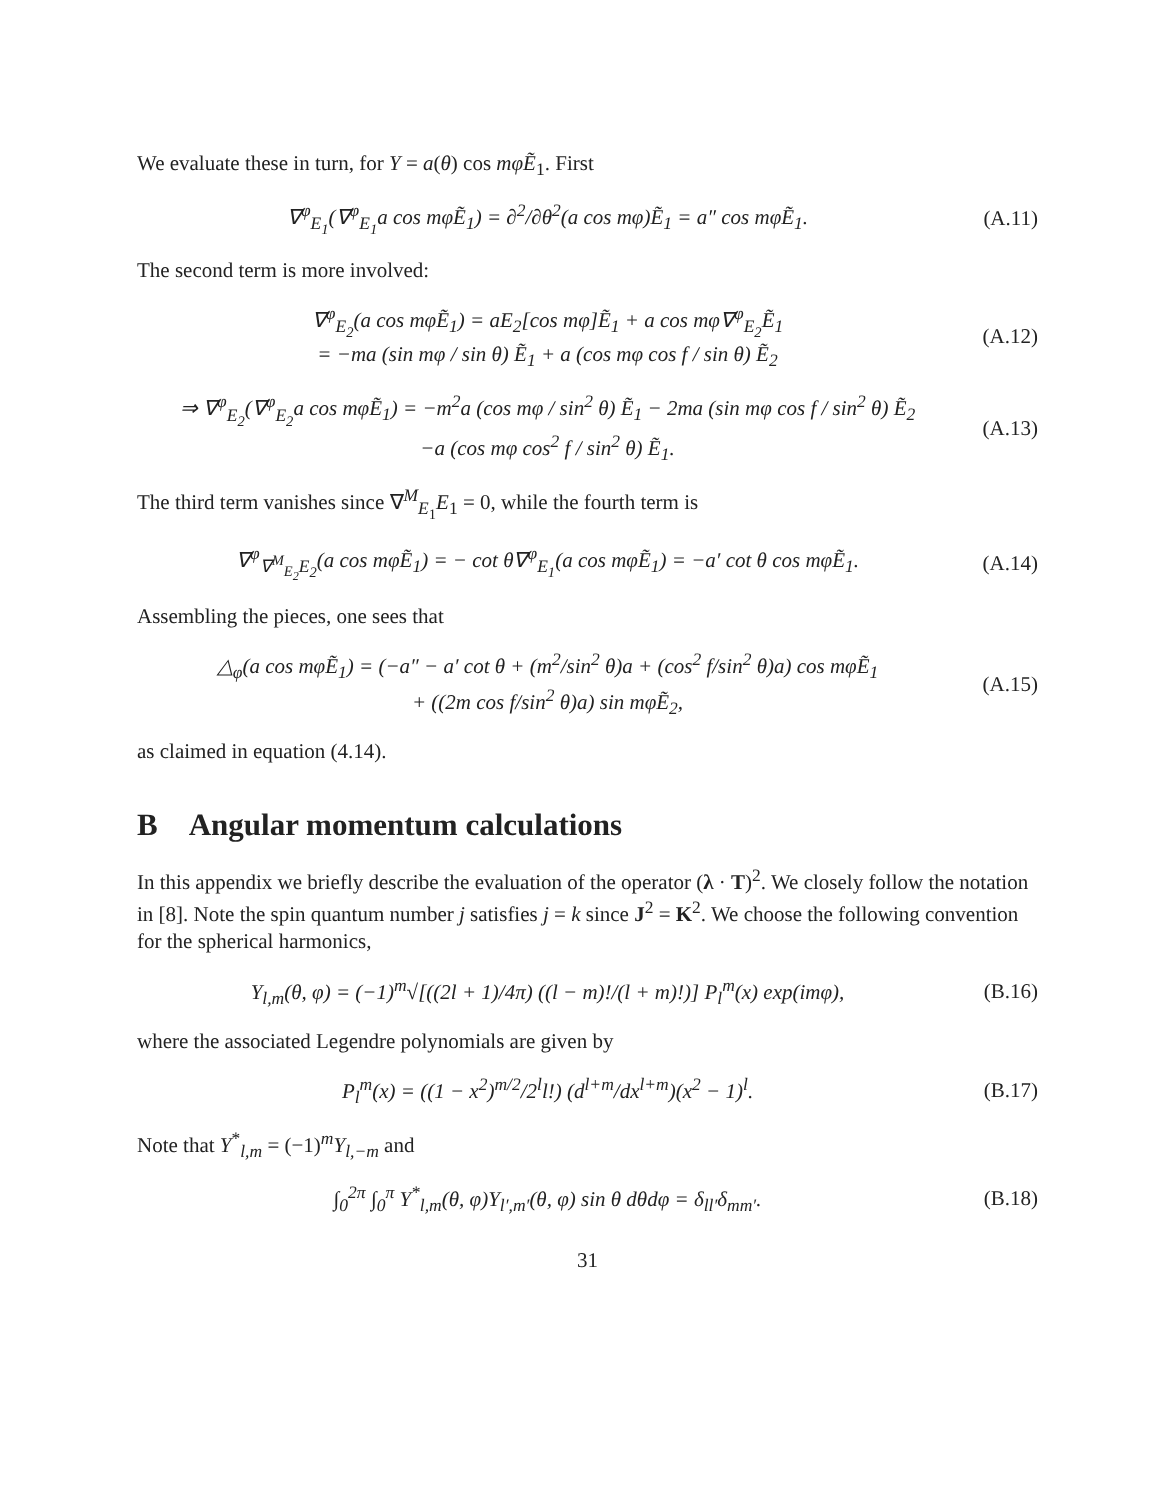We evaluate these in turn, for Y = a(θ) cos mφẼ<sub>1</sub>. First
∇<sup>φ</sup><sub>E<sub>1</sub></sub>(∇<sup>φ</sup><sub>E<sub>1</sub></sub>a cos mφẼ<sub>1</sub>) = ∂<sup>2</sup>/∂θ<sup>2</sup>(a cos mφ)Ẽ<sub>1</sub> = a″ cos mφẼ<sub>1</sub>.
(A.11)
The second term is more involved:
∇<sup>φ</sup><sub>E<sub>2</sub></sub>(a cos mφẼ<sub>1</sub>) = aE<sub>2</sub>[cos mφ]Ẽ<sub>1</sub> + a cos mφ∇<sup>φ</sup><sub>E<sub>2</sub></sub>Ẽ<sub>1</sub>
= −ma (sin mφ / sin θ) Ẽ<sub>1</sub> + a (cos mφ cos f / sin θ) Ẽ<sub>2</sub>
(A.12)
⇒ ∇<sup>φ</sup><sub>E<sub>2</sub></sub>(∇<sup>φ</sup><sub>E<sub>2</sub></sub>a cos mφẼ<sub>1</sub>) = −m<sup>2</sup>a (cos mφ / sin<sup>2</sup> θ) Ẽ<sub>1</sub> − 2ma (sin mφ cos f / sin<sup>2</sup> θ) Ẽ<sub>2</sub>
−a (cos mφ cos<sup>2</sup> f / sin<sup>2</sup> θ) Ẽ<sub>1</sub>.
(A.13)
The third term vanishes since ∇<sup>M</sup><sub>E<sub>1</sub></sub>E<sub>1</sub> = 0, while the fourth term is
∇<sup>φ</sup><sub>∇<sup>M</sup><sub>E<sub>2</sub></sub>E<sub>2</sub></sub>(a cos mφẼ<sub>1</sub>) = − cot θ∇<sup>φ</sup><sub>E<sub>1</sub></sub>(a cos mφẼ<sub>1</sub>) = −a′ cot θ cos mφẼ<sub>1</sub>.
(A.14)
Assembling the pieces, one sees that
△<sub>φ</sub>(a cos mφẼ<sub>1</sub>) = (−a″ − a′ cot θ + (m<sup>2</sup>/sin<sup>2</sup> θ)a + (cos<sup>2</sup> f/sin<sup>2</sup> θ)a) cos mφẼ<sub>1</sub>
+ ((2m cos f/sin<sup>2</sup> θ)a) sin mφẼ<sub>2</sub>,
(A.15)
as claimed in equation (4.14).
B Angular momentum calculations
In this appendix we briefly describe the evaluation of the operator (λ · T)<sup>2</sup>. We closely follow the notation in [8]. Note the spin quantum number j satisfies j = k since J<sup>2</sup> = K<sup>2</sup>. We choose the following convention for the spherical harmonics,
Y<sub>l,m</sub>(θ, φ) = (−1)<sup>m</sup>√[((2l + 1)/4π) ((l − m)!/(l + m)!)] P<sub>l</sub><sup>m</sup>(x) exp(imφ),
(B.16)
where the associated Legendre polynomials are given by
P<sub>l</sub><sup>m</sup>(x) = ((1 − x<sup>2</sup>)<sup>m/2</sup>/2<sup>l</sup>l!) (d<sup>l+m</sup>/dx<sup>l+m</sup>)(x<sup>2</sup> − 1)<sup>l</sup>.
(B.17)
Note that Y<sup>*</sup><sub>l,m</sub> = (−1)<sup>m</sup>Y<sub>l,−m</sub> and
∫<sub>0</sub><sup>2π</sup> ∫<sub>0</sub><sup>π</sup> Y<sup>*</sup><sub>l,m</sub>(θ, φ)Y<sub>l′,m′</sub>(θ, φ) sin θ dθdφ = δ<sub>ll′</sub>δ<sub>mm′</sub>.
(B.18)
31